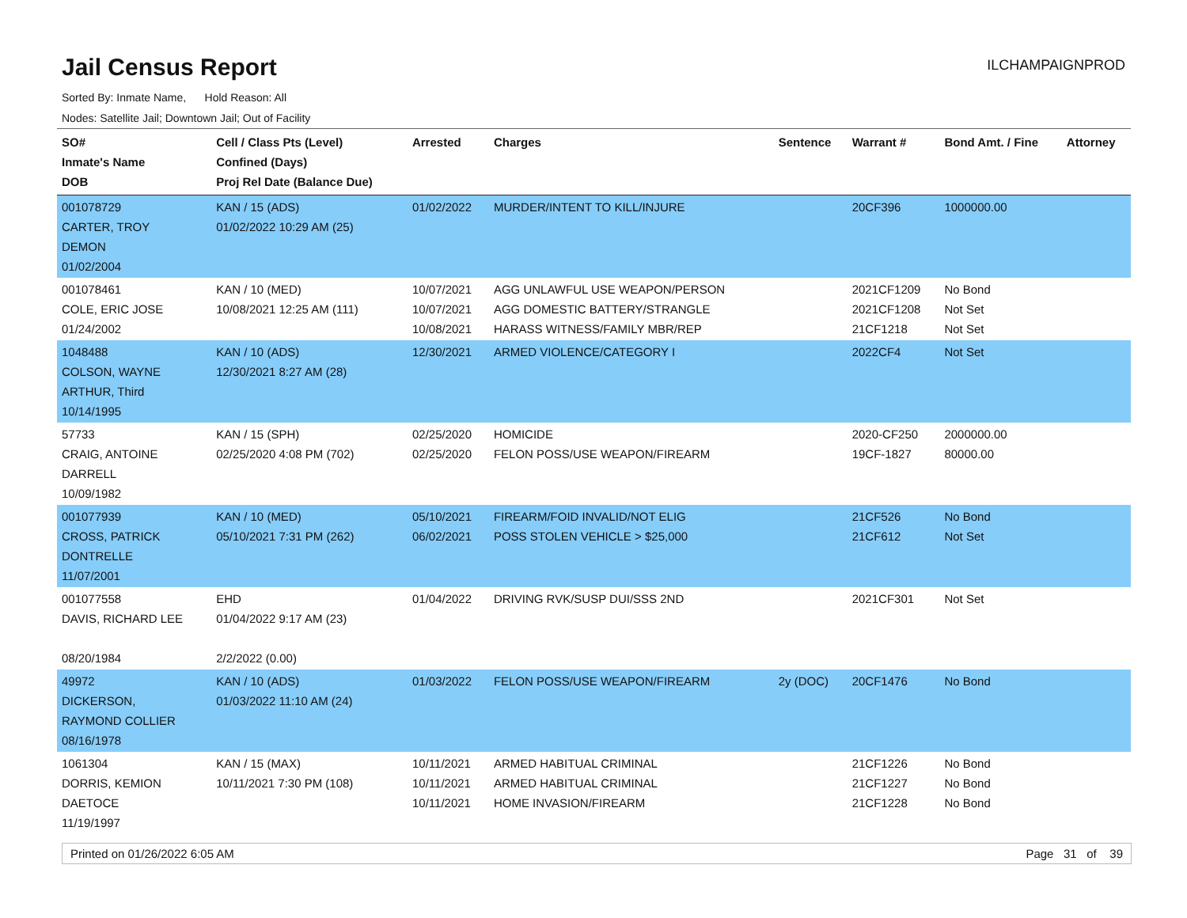Jail Census Report
ILCHAMPAIGNPROD
Sorted By: Inmate Name, Hold Reason: All
Nodes: Satellite Jail; Downtown Jail; Out of Facility
| SO# Inmate's Name DOB | Cell / Class Pts (Level) Confined (Days) Proj Rel Date (Balance Due) | Arrested | Charges | Sentence | Warrant # | Bond Amt. / Fine | Attorney |
| --- | --- | --- | --- | --- | --- | --- | --- |
| 001078729 CARTER, TROY DEMON 01/02/2004 | KAN / 15 (ADS) 01/02/2022 10:29 AM (25) | 01/02/2022 | MURDER/INTENT TO KILL/INJURE | | 20CF396 | 1000000.00 | |
| 001078461 COLE, ERIC JOSE 01/24/2002 | KAN / 10 (MED) 10/08/2021 12:25 AM (111) | 10/07/2021 10/07/2021 10/08/2021 | AGG UNLAWFUL USE WEAPON/PERSON AGG DOMESTIC BATTERY/STRANGLE HARASS WITNESS/FAMILY MBR/REP | | 2021CF1209 2021CF1208 21CF1218 | No Bond Not Set Not Set | |
| 1048488 COLSON, WAYNE ARTHUR, Third 10/14/1995 | KAN / 10 (ADS) 12/30/2021 8:27 AM (28) | 12/30/2021 | ARMED VIOLENCE/CATEGORY I | | 2022CF4 | Not Set | |
| 57733 CRAIG, ANTOINE DARRELL 10/09/1982 | KAN / 15 (SPH) 02/25/2020 4:08 PM (702) | 02/25/2020 02/25/2020 | HOMICIDE FELON POSS/USE WEAPON/FIREARM | | 2020-CF250 19CF-1827 | 2000000.00 80000.00 | |
| 001077939 CROSS, PATRICK DONTRELLE 11/07/2001 | KAN / 10 (MED) 05/10/2021 7:31 PM (262) | 05/10/2021 06/02/2021 | FIREARM/FOID INVALID/NOT ELIG POSS STOLEN VEHICLE > $25,000 | | 21CF526 21CF612 | No Bond Not Set | |
| 001077558 DAVIS, RICHARD LEE 08/20/1984 | EHD 01/04/2022 9:17 AM (23) 2/2/2022 (0.00) | 01/04/2022 | DRIVING RVK/SUSP DUI/SSS 2ND | | 2021CF301 | Not Set | |
| 49972 DICKERSON, RAYMOND COLLIER 08/16/1978 | KAN / 10 (ADS) 01/03/2022 11:10 AM (24) | 01/03/2022 | FELON POSS/USE WEAPON/FIREARM | 2y (DOC) | 20CF1476 | No Bond | |
| 1061304 DORRIS, KEMION DAETOCE 11/19/1997 | KAN / 15 (MAX) 10/11/2021 7:30 PM (108) | 10/11/2021 10/11/2021 10/11/2021 | ARMED HABITUAL CRIMINAL ARMED HABITUAL CRIMINAL HOME INVASION/FIREARM | | 21CF1226 21CF1227 21CF1228 | No Bond No Bond No Bond | |
Printed on 01/26/2022 6:05 AM Page 31 of 39